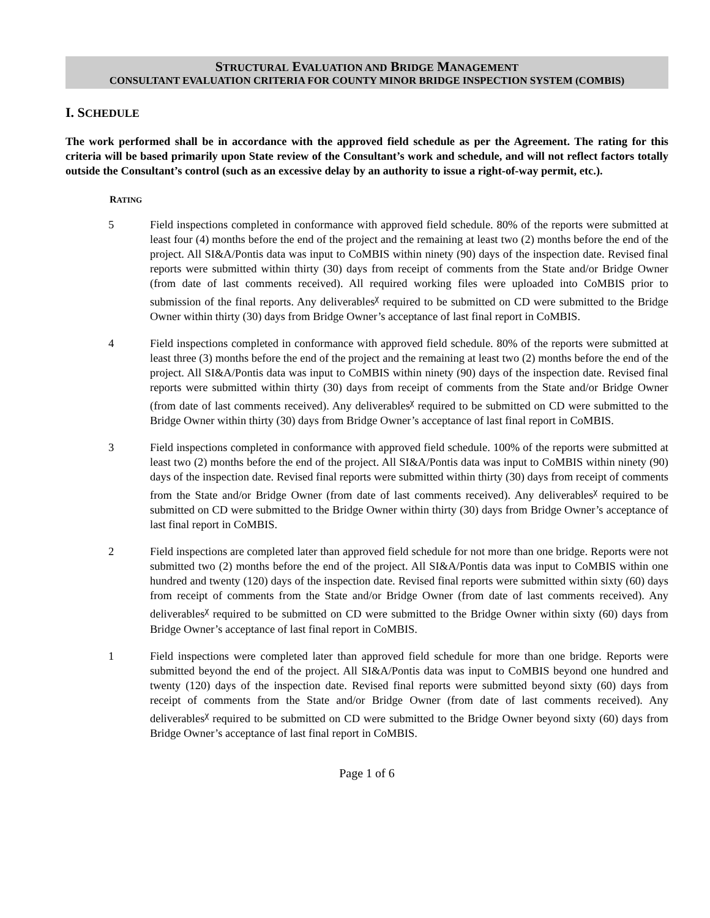STRUCTURAL EVALUATION AND BRIDGE MANAGEMENT
CONSULTANT EVALUATION CRITERIA FOR COUNTY MINOR BRIDGE INSPECTION SYSTEM (COMBIS)
I. SCHEDULE
The work performed shall be in accordance with the approved field schedule as per the Agreement. The rating for this criteria will be based primarily upon State review of the Consultant’s work and schedule, and will not reflect factors totally outside the Consultant’s control (such as an excessive delay by an authority to issue a right-of-way permit, etc.).
RATING
5 Field inspections completed in conformance with approved field schedule. 80% of the reports were submitted at least four (4) months before the end of the project and the remaining at least two (2) months before the end of the project. All SI&A/Pontis data was input to CoMBIS within ninety (90) days of the inspection date. Revised final reports were submitted within thirty (30) days from receipt of comments from the State and/or Bridge Owner (from date of last comments received). All required working files were uploaded into CoMBIS prior to submission of the final reports. Any deliverables<sup>χ</sup> required to be submitted on CD were submitted to the Bridge Owner within thirty (30) days from Bridge Owner’s acceptance of last final report in CoMBIS.
4 Field inspections completed in conformance with approved field schedule. 80% of the reports were submitted at least three (3) months before the end of the project and the remaining at least two (2) months before the end of the project. All SI&A/Pontis data was input to CoMBIS within ninety (90) days of the inspection date. Revised final reports were submitted within thirty (30) days from receipt of comments from the State and/or Bridge Owner (from date of last comments received). Any deliverables<sup>χ</sup> required to be submitted on CD were submitted to the Bridge Owner within thirty (30) days from Bridge Owner’s acceptance of last final report in CoMBIS.
3 Field inspections completed in conformance with approved field schedule. 100% of the reports were submitted at least two (2) months before the end of the project. All SI&A/Pontis data was input to CoMBIS within ninety (90) days of the inspection date. Revised final reports were submitted within thirty (30) days from receipt of comments from the State and/or Bridge Owner (from date of last comments received). Any deliverables<sup>χ</sup> required to be submitted on CD were submitted to the Bridge Owner within thirty (30) days from Bridge Owner’s acceptance of last final report in CoMBIS.
2 Field inspections are completed later than approved field schedule for not more than one bridge. Reports were not submitted two (2) months before the end of the project. All SI&A/Pontis data was input to CoMBIS within one hundred and twenty (120) days of the inspection date. Revised final reports were submitted within sixty (60) days from receipt of comments from the State and/or Bridge Owner (from date of last comments received). Any deliverables<sup>χ</sup> required to be submitted on CD were submitted to the Bridge Owner within sixty (60) days from Bridge Owner’s acceptance of last final report in CoMBIS.
1 Field inspections were completed later than approved field schedule for more than one bridge. Reports were submitted beyond the end of the project. All SI&A/Pontis data was input to CoMBIS beyond one hundred and twenty (120) days of the inspection date. Revised final reports were submitted beyond sixty (60) days from receipt of comments from the State and/or Bridge Owner (from date of last comments received). Any deliverables<sup>χ</sup> required to be submitted on CD were submitted to the Bridge Owner beyond sixty (60) days from Bridge Owner’s acceptance of last final report in CoMBIS.
Page 1 of 6